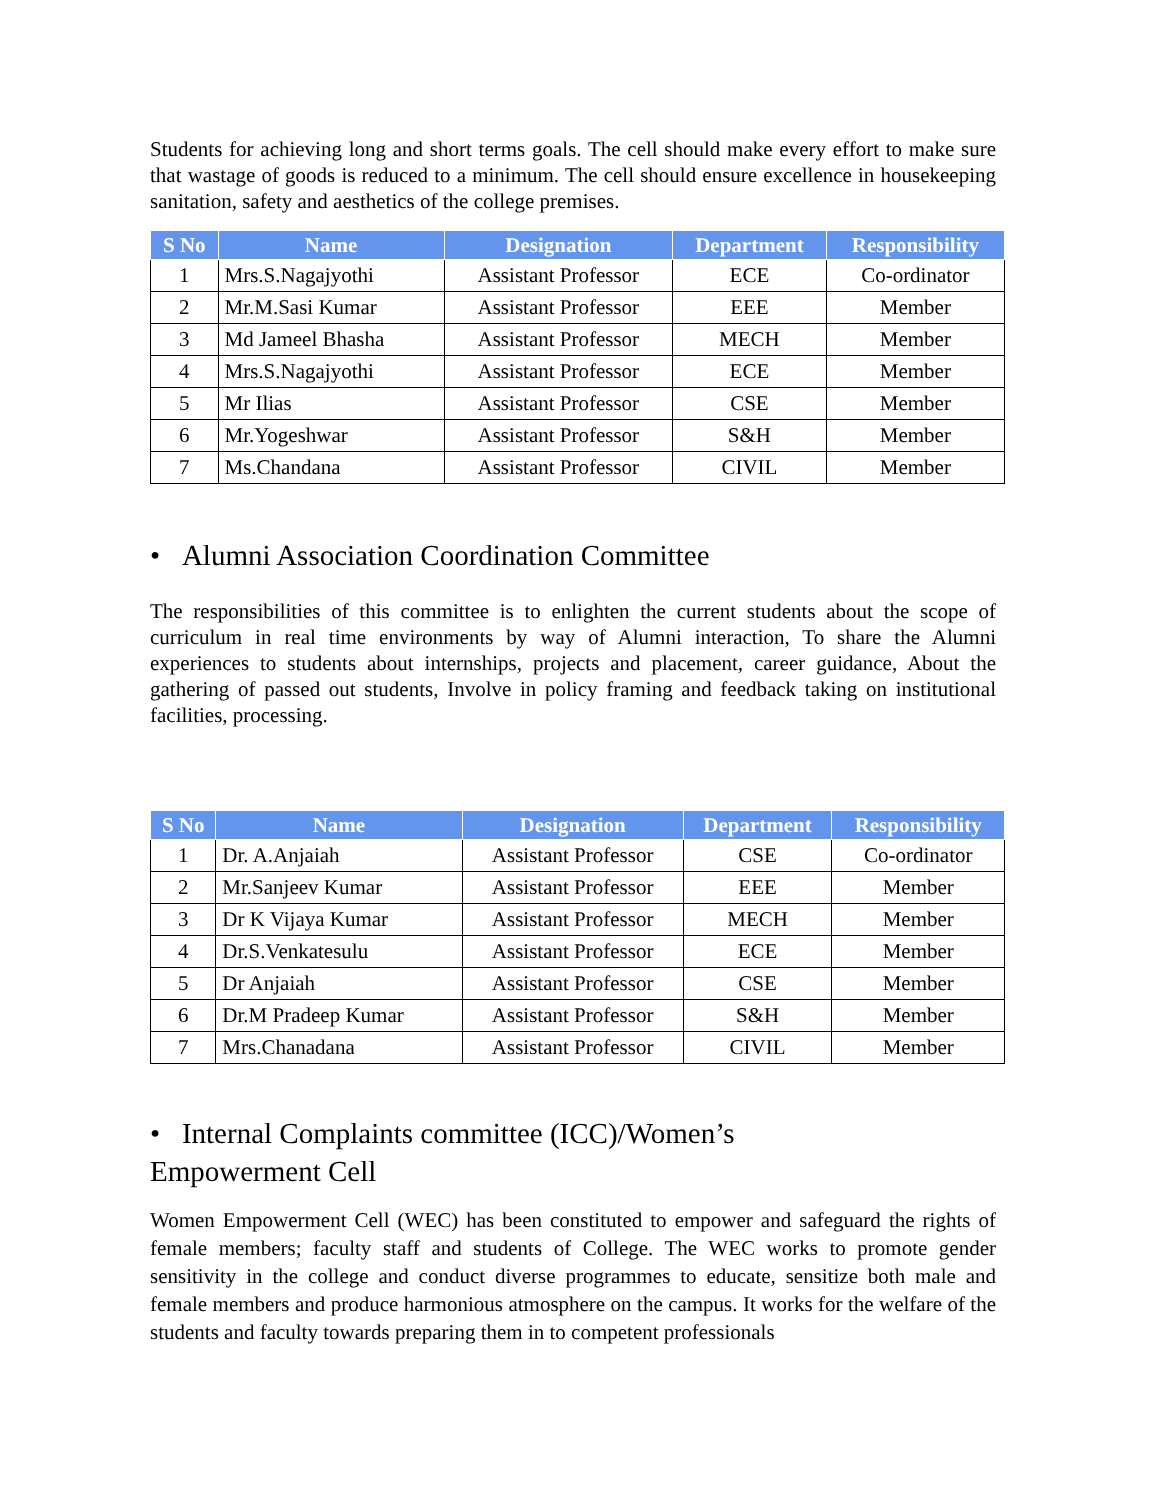Students for achieving long and short terms goals. The cell should make every effort to make sure that wastage of goods is reduced to a minimum. The cell should ensure excellence in housekeeping sanitation, safety and aesthetics of the college premises.
| S No | Name | Designation | Department | Responsibility |
| --- | --- | --- | --- | --- |
| 1 | Mrs.S.Nagajyothi | Assistant Professor | ECE | Co-ordinator |
| 2 | Mr.M.Sasi Kumar | Assistant Professor | EEE | Member |
| 3 | Md Jameel Bhasha | Assistant Professor | MECH | Member |
| 4 | Mrs.S.Nagajyothi | Assistant Professor | ECE | Member |
| 5 | Mr Ilias | Assistant Professor | CSE | Member |
| 6 | Mr.Yogeshwar | Assistant Professor | S&H | Member |
| 7 | Ms.Chandana | Assistant Professor | CIVIL | Member |
• Alumni Association Coordination Committee
The responsibilities of this committee is to enlighten the current students about the scope of curriculum in real time environments by way of Alumni interaction, To share the Alumni experiences to students about internships, projects and placement, career guidance, About the gathering of passed out students, Involve in policy framing and feedback taking on institutional facilities, processing.
| S No | Name | Designation | Department | Responsibility |
| --- | --- | --- | --- | --- |
| 1 | Dr. A.Anjaiah | Assistant Professor | CSE | Co-ordinator |
| 2 | Mr.Sanjeev Kumar | Assistant Professor | EEE | Member |
| 3 | Dr K Vijaya Kumar | Assistant Professor | MECH | Member |
| 4 | Dr.S.Venkatesulu | Assistant Professor | ECE | Member |
| 5 | Dr Anjaiah | Assistant Professor | CSE | Member |
| 6 | Dr.M Pradeep Kumar | Assistant Professor | S&H | Member |
| 7 | Mrs.Chanadana | Assistant Professor | CIVIL | Member |
• Internal Complaints committee (ICC)/Women’s
Empowerment Cell
Women Empowerment Cell (WEC) has been constituted to empower and safeguard the rights of female members; faculty staff and students of College. The WEC works to promote gender sensitivity in the college and conduct diverse programmes to educate, sensitize both male and female members and produce harmonious atmosphere on the campus. It works for the welfare of the students and faculty towards preparing them in to competent professionals